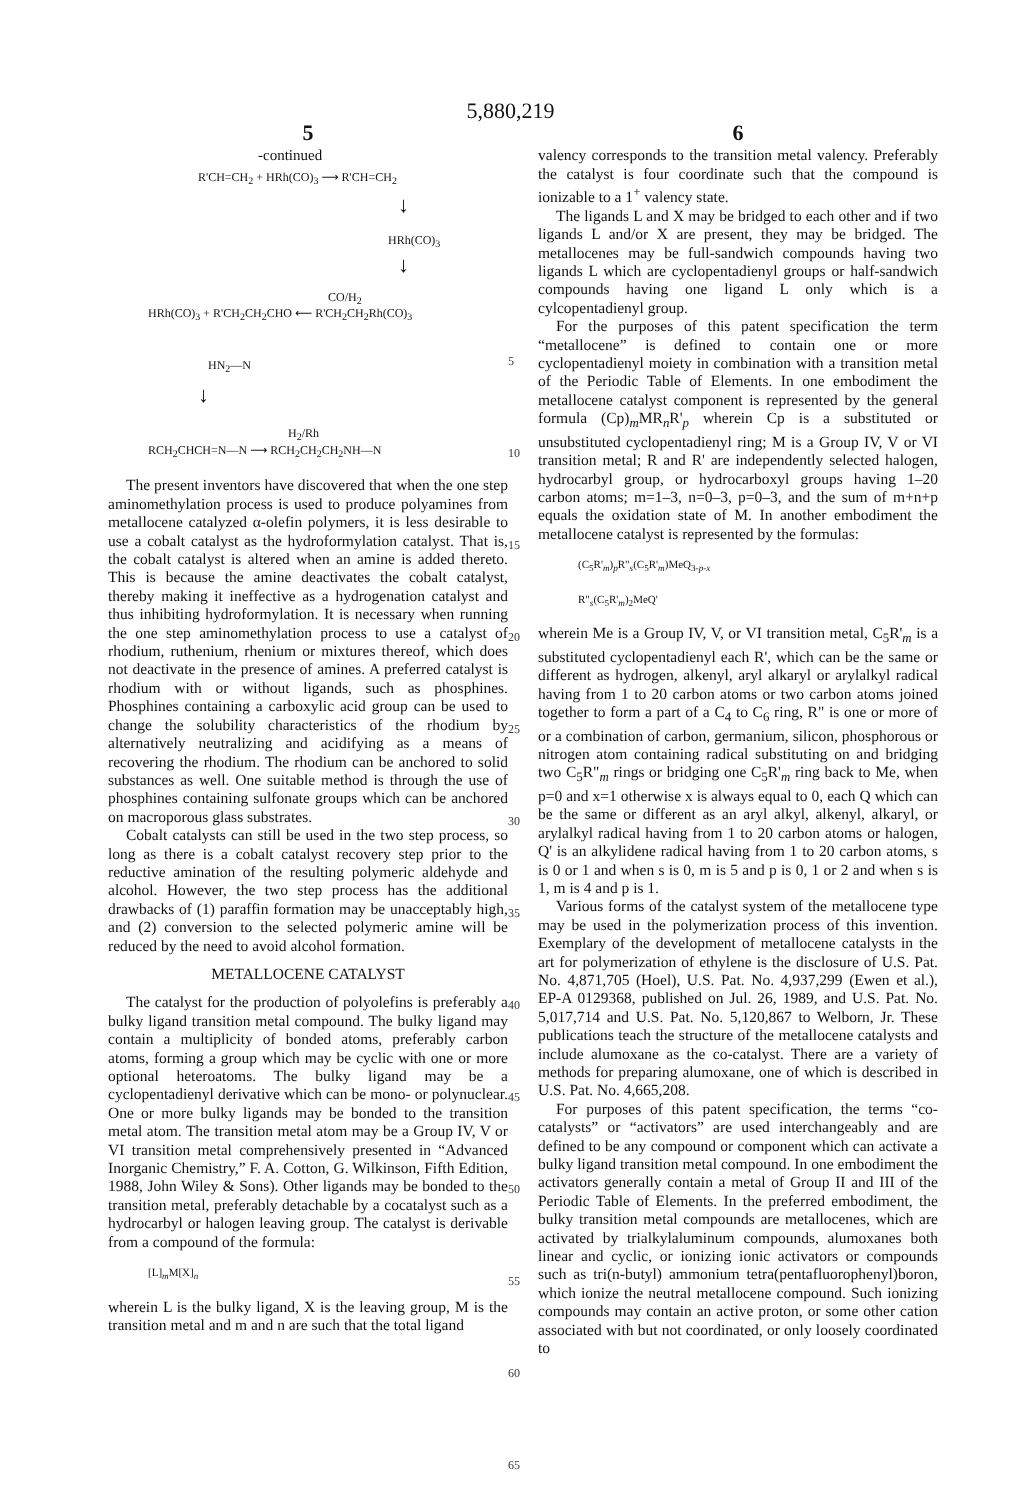5,880,219
5
-continued
R'CH=CH<sub>2</sub> + HRh(CO)<sub>3</sub> ⟶ R'CH=CH<sub>2</sub>
↓
HRh(CO)<sub>3</sub>
↓
CO/H<sub>2</sub>
HRh(CO)<sub>3</sub> + R'CH<sub>2</sub>CH<sub>2</sub>CHO ⟵ R'CH<sub>2</sub>CH<sub>2</sub>Rh(CO)<sub>3</sub>
HN<sub>2</sub>—N
↓
H<sub>2</sub>/Rh
RCH<sub>2</sub>CHCH=N—N ⟶ RCH<sub>2</sub>CH<sub>2</sub>CH<sub>2</sub>NH—N
The present inventors have discovered that when the one step aminomethylation process is used to produce polyamines from metallocene catalyzed α-olefin polymers, it is less desirable to use a cobalt catalyst as the hydroformylation catalyst. That is, the cobalt catalyst is altered when an amine is added thereto. This is because the amine deactivates the cobalt catalyst, thereby making it ineffective as a hydrogenation catalyst and thus inhibiting hydroformylation. It is necessary when running the one step aminomethylation process to use a catalyst of rhodium, ruthenium, rhenium or mixtures thereof, which does not deactivate in the presence of amines. A preferred catalyst is rhodium with or without ligands, such as phosphines. Phosphines containing a carboxylic acid group can be used to change the solubility characteristics of the rhodium by alternatively neutralizing and acidifying as a means of recovering the rhodium. The rhodium can be anchored to solid substances as well. One suitable method is through the use of phosphines containing sulfonate groups which can be anchored on macroporous glass substrates.
Cobalt catalysts can still be used in the two step process, so long as there is a cobalt catalyst recovery step prior to the reductive amination of the resulting polymeric aldehyde and alcohol. However, the two step process has the additional drawbacks of (1) paraffin formation may be unacceptably high, and (2) conversion to the selected polymeric amine will be reduced by the need to avoid alcohol formation.
METALLOCENE CATALYST
The catalyst for the production of polyolefins is preferably a bulky ligand transition metal compound. The bulky ligand may contain a multiplicity of bonded atoms, preferably carbon atoms, forming a group which may be cyclic with one or more optional heteroatoms. The bulky ligand may be a cyclopentadienyl derivative which can be mono- or polynuclear. One or more bulky ligands may be bonded to the transition metal atom. The transition metal atom may be a Group IV, V or VI transition metal comprehensively presented in “Advanced Inorganic Chemistry,” F. A. Cotton, G. Wilkinson, Fifth Edition, 1988, John Wiley & Sons). Other ligands may be bonded to the transition metal, preferably detachable by a cocatalyst such as a hydrocarbyl or halogen leaving group. The catalyst is derivable from a compound of the formula:
[L]<sub>m</sub>M[X]<sub>n</sub>
wherein L is the bulky ligand, X is the leaving group, M is the transition metal and m and n are such that the total ligand
5
10
15
20
25
30
35
40
45
50
55
60
65
6
valency corresponds to the transition metal valency. Preferably the catalyst is four coordinate such that the compound is ionizable to a 1<sup>+</sup> valency state.
The ligands L and X may be bridged to each other and if two ligands L and/or X are present, they may be bridged. The metallocenes may be full-sandwich compounds having two ligands L which are cyclopentadienyl groups or half-sandwich compounds having one ligand L only which is a cylcopentadienyl group.
For the purposes of this patent specification the term “metallocene” is defined to contain one or more cyclopentadienyl moiety in combination with a transition metal of the Periodic Table of Elements. In one embodiment the metallocene catalyst component is represented by the general formula (Cp)<sub>m</sub>MR<sub>n</sub>R'<sub>p</sub> wherein Cp is a substituted or unsubstituted cyclopentadienyl ring; M is a Group IV, V or VI transition metal; R and R' are independently selected halogen, hydrocarbyl group, or hydrocarboxyl groups having 1–20 carbon atoms; m=1–3, n=0–3, p=0–3, and the sum of m+n+p equals the oxidation state of M. In another embodiment the metallocene catalyst is represented by the formulas:
(C<sub>5</sub>R'<sub>m</sub>)<sub>p</sub>R"<sub>s</sub>(C<sub>5</sub>R'<sub>m</sub>)MeQ<sub>3-p-x</sub>
R"<sub>s</sub>(C<sub>5</sub>R'<sub>m</sub>)<sub>2</sub>MeQ'
wherein Me is a Group IV, V, or VI transition metal, C<sub>5</sub>R'<sub>m</sub> is a substituted cyclopentadienyl each R', which can be the same or different as hydrogen, alkenyl, aryl alkaryl or arylalkyl radical having from 1 to 20 carbon atoms or two carbon atoms joined together to form a part of a C<sub>4</sub> to C<sub>6</sub> ring, R" is one or more of or a combination of carbon, germanium, silicon, phosphorous or nitrogen atom containing radical substituting on and bridging two C<sub>5</sub>R"<sub>m</sub> rings or bridging one C<sub>5</sub>R'<sub>m</sub> ring back to Me, when p=0 and x=1 otherwise x is always equal to 0, each Q which can be the same or different as an aryl alkyl, alkenyl, alkaryl, or arylalkyl radical having from 1 to 20 carbon atoms or halogen, Q' is an alkylidene radical having from 1 to 20 carbon atoms, s is 0 or 1 and when s is 0, m is 5 and p is 0, 1 or 2 and when s is 1, m is 4 and p is 1.
Various forms of the catalyst system of the metallocene type may be used in the polymerization process of this invention. Exemplary of the development of metallocene catalysts in the art for polymerization of ethylene is the disclosure of U.S. Pat. No. 4,871,705 (Hoel), U.S. Pat. No. 4,937,299 (Ewen et al.), EP-A 0129368, published on Jul. 26, 1989, and U.S. Pat. No. 5,017,714 and U.S. Pat. No. 5,120,867 to Welborn, Jr. These publications teach the structure of the metallocene catalysts and include alumoxane as the co-catalyst. There are a variety of methods for preparing alumoxane, one of which is described in U.S. Pat. No. 4,665,208.
For purposes of this patent specification, the terms “co-catalysts” or “activators” are used interchangeably and are defined to be any compound or component which can activate a bulky ligand transition metal compound. In one embodiment the activators generally contain a metal of Group II and III of the Periodic Table of Elements. In the preferred embodiment, the bulky transition metal compounds are metallocenes, which are activated by trialkylaluminum compounds, alumoxanes both linear and cyclic, or ionizing ionic activators or compounds such as tri(n-butyl) ammonium tetra(pentafluorophenyl)boron, which ionize the neutral metallocene compound. Such ionizing compounds may contain an active proton, or some other cation associated with but not coordinated, or only loosely coordinated to